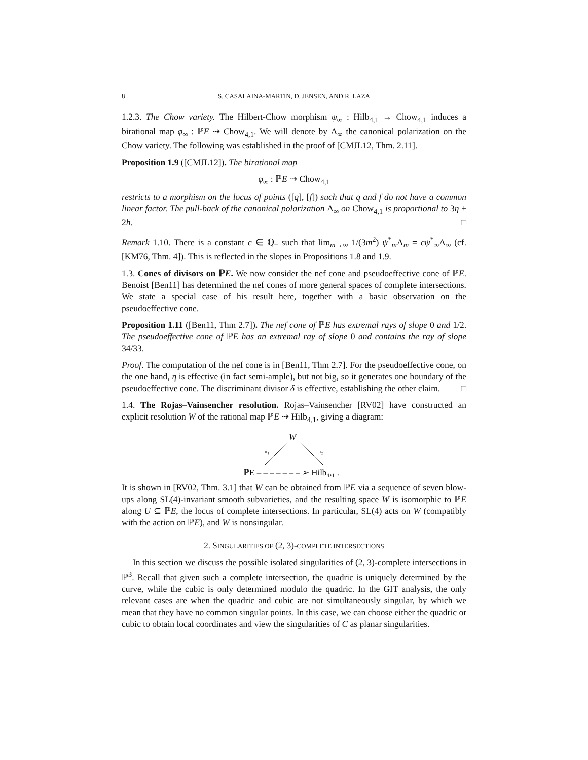8 S. CASALAINA-MARTIN, D. JENSEN, AND R. LAZA
1.2.3. The Chow variety. The Hilbert-Chow morphism ψ<sub>∞</sub> : Hilb<sub>4,1</sub> → Chow<sub>4,1</sub> induces a birational map φ<sub>∞</sub> : ℙE ⇢ Chow<sub>4,1</sub>. We will denote by Λ<sub>∞</sub> the canonical polarization on the Chow variety. The following was established in the proof of [CMJL12, Thm. 2.11].
Proposition 1.9 ([CMJL12]). The birational map
φ<sub>∞</sub> : ℙE ⇢ Chow<sub>4,1</sub>
restricts to a morphism on the locus of points ([q], [f]) such that q and f do not have a common linear factor. The pull-back of the canonical polarization Λ<sub>∞</sub> on Chow<sub>4,1</sub> is proportional to 3η + 2h. □
Remark 1.10. There is a constant c ∈ ℚ<sub>+</sub> such that lim<sub>m→∞</sub> 1/(3m<sup>2</sup>) ψ<sup>*</sup><sub>m</sub>Λ<sub>m</sub> = cψ<sup>*</sup><sub>∞</sub>Λ<sub>∞</sub> (cf. [KM76, Thm. 4]). This is reflected in the slopes in Propositions 1.8 and 1.9.
1.3. Cones of divisors on ℙE. We now consider the nef cone and pseudoeffective cone of ℙE. Benoist [Ben11] has determined the nef cones of more general spaces of complete intersections. We state a special case of his result here, together with a basic observation on the pseudoeffective cone.
Proposition 1.11 ([Ben11, Thm 2.7]). The nef cone of ℙE has extremal rays of slope 0 and 1/2. The pseudoeffective cone of ℙE has an extremal ray of slope 0 and contains the ray of slope 34/33.
Proof. The computation of the nef cone is in [Ben11, Thm 2.7]. For the pseudoeffective cone, on the one hand, η is effective (in fact semi-ample), but not big, so it generates one boundary of the pseudoeffective cone. The discriminant divisor δ is effective, establishing the other claim. □
1.4. The Rojas–Vainsencher resolution. Rojas–Vainsencher [RV02] have constructed an explicit resolution W of the rational map ℙE ⇢ Hilb<sub>4,1</sub>, giving a diagram:
W
π₁
π₂
ℙE – – – – – – – ➢ Hilb₄,₁ .
It is shown in [RV02, Thm. 3.1] that W can be obtained from ℙE via a sequence of seven blow-ups along SL(4)-invariant smooth subvarieties, and the resulting space W is isomorphic to ℙE along U ⊆ ℙE, the locus of complete intersections. In particular, SL(4) acts on W (compatibly with the action on ℙE), and W is nonsingular.
2. SINGULARITIES OF (2, 3)-COMPLETE INTERSECTIONS
In this section we discuss the possible isolated singularities of (2, 3)-complete intersections in ℙ<sup>3</sup>. Recall that given such a complete intersection, the quadric is uniquely determined by the curve, while the cubic is only determined modulo the quadric. In the GIT analysis, the only relevant cases are when the quadric and cubic are not simultaneously singular, by which we mean that they have no common singular points. In this case, we can choose either the quadric or cubic to obtain local coordinates and view the singularities of C as planar singularities.